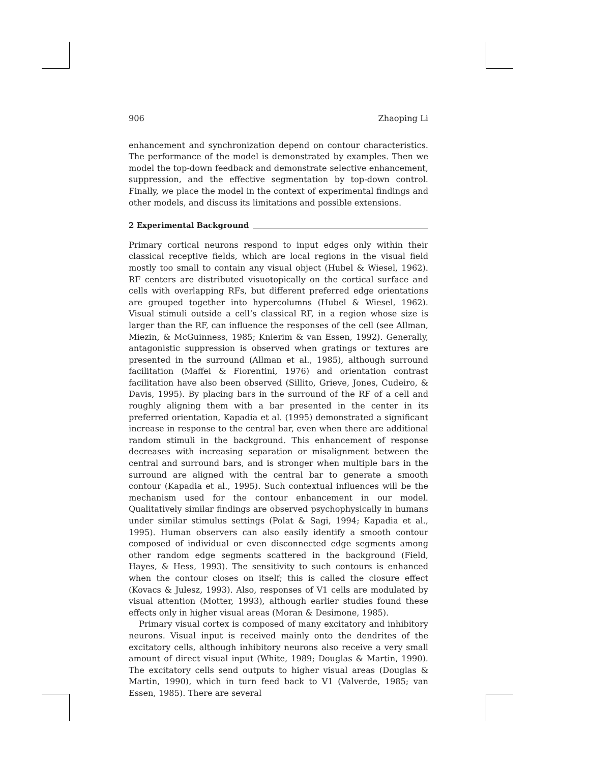906 Zhaoping Li
enhancement and synchronization depend on contour characteristics. The performance of the model is demonstrated by examples. Then we model the top-down feedback and demonstrate selective enhancement, suppression, and the effective segmentation by top-down control. Finally, we place the model in the context of experimental findings and other models, and discuss its limitations and possible extensions.
2 Experimental Background
Primary cortical neurons respond to input edges only within their classical receptive fields, which are local regions in the visual field mostly too small to contain any visual object (Hubel & Wiesel, 1962). RF centers are distributed visuotopically on the cortical surface and cells with overlapping RFs, but different preferred edge orientations are grouped together into hypercolumns (Hubel & Wiesel, 1962). Visual stimuli outside a cell’s classical RF, in a region whose size is larger than the RF, can influence the responses of the cell (see Allman, Miezin, & McGuinness, 1985; Knierim & van Essen, 1992). Generally, antagonistic suppression is observed when gratings or textures are presented in the surround (Allman et al., 1985), although surround facilitation (Maffei & Fiorentini, 1976) and orientation contrast facilitation have also been observed (Sillito, Grieve, Jones, Cudeiro, & Davis, 1995). By placing bars in the surround of the RF of a cell and roughly aligning them with a bar presented in the center in its preferred orientation, Kapadia et al. (1995) demonstrated a significant increase in response to the central bar, even when there are additional random stimuli in the background. This enhancement of response decreases with increasing separation or misalignment between the central and surround bars, and is stronger when multiple bars in the surround are aligned with the central bar to generate a smooth contour (Kapadia et al., 1995). Such contextual influences will be the mechanism used for the contour enhancement in our model. Qualitatively similar findings are observed psychophysically in humans under similar stimulus settings (Polat & Sagi, 1994; Kapadia et al., 1995). Human observers can also easily identify a smooth contour composed of individual or even disconnected edge segments among other random edge segments scattered in the background (Field, Hayes, & Hess, 1993). The sensitivity to such contours is enhanced when the contour closes on itself; this is called the closure effect (Kovacs & Julesz, 1993). Also, responses of V1 cells are modulated by visual attention (Motter, 1993), although earlier studies found these effects only in higher visual areas (Moran & Desimone, 1985).
Primary visual cortex is composed of many excitatory and inhibitory neurons. Visual input is received mainly onto the dendrites of the excitatory cells, although inhibitory neurons also receive a very small amount of direct visual input (White, 1989; Douglas & Martin, 1990). The excitatory cells send outputs to higher visual areas (Douglas & Martin, 1990), which in turn feed back to V1 (Valverde, 1985; van Essen, 1985). There are several